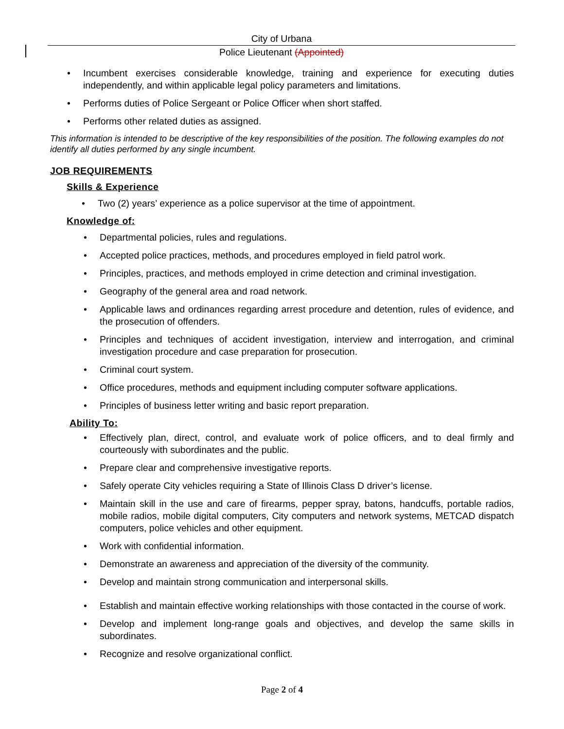City of Urbana
Police Lieutenant (Appointed)
• Incumbent exercises considerable knowledge, training and experience for executing duties independently, and within applicable legal policy parameters and limitations.
• Performs duties of Police Sergeant or Police Officer when short staffed.
• Performs other related duties as assigned.
This information is intended to be descriptive of the key responsibilities of the position. The following examples do not identify all duties performed by any single incumbent.
JOB REQUIREMENTS
Skills & Experience
• Two (2) years’ experience as a police supervisor at the time of appointment.
Knowledge of:
• Departmental policies, rules and regulations.
• Accepted police practices, methods, and procedures employed in field patrol work.
• Principles, practices, and methods employed in crime detection and criminal investigation.
• Geography of the general area and road network.
• Applicable laws and ordinances regarding arrest procedure and detention, rules of evidence, and the prosecution of offenders.
• Principles and techniques of accident investigation, interview and interrogation, and criminal investigation procedure and case preparation for prosecution.
• Criminal court system.
• Office procedures, methods and equipment including computer software applications.
• Principles of business letter writing and basic report preparation.
Ability To:
• Effectively plan, direct, control, and evaluate work of police officers, and to deal firmly and courteously with subordinates and the public.
• Prepare clear and comprehensive investigative reports.
• Safely operate City vehicles requiring a State of Illinois Class D driver’s license.
• Maintain skill in the use and care of firearms, pepper spray, batons, handcuffs, portable radios, mobile radios, mobile digital computers, City computers and network systems, METCAD dispatch computers, police vehicles and other equipment.
• Work with confidential information.
• Demonstrate an awareness and appreciation of the diversity of the community.
• Develop and maintain strong communication and interpersonal skills.
• Establish and maintain effective working relationships with those contacted in the course of work.
• Develop and implement long-range goals and objectives, and develop the same skills in subordinates.
• Recognize and resolve organizational conflict.
Page 2 of 4